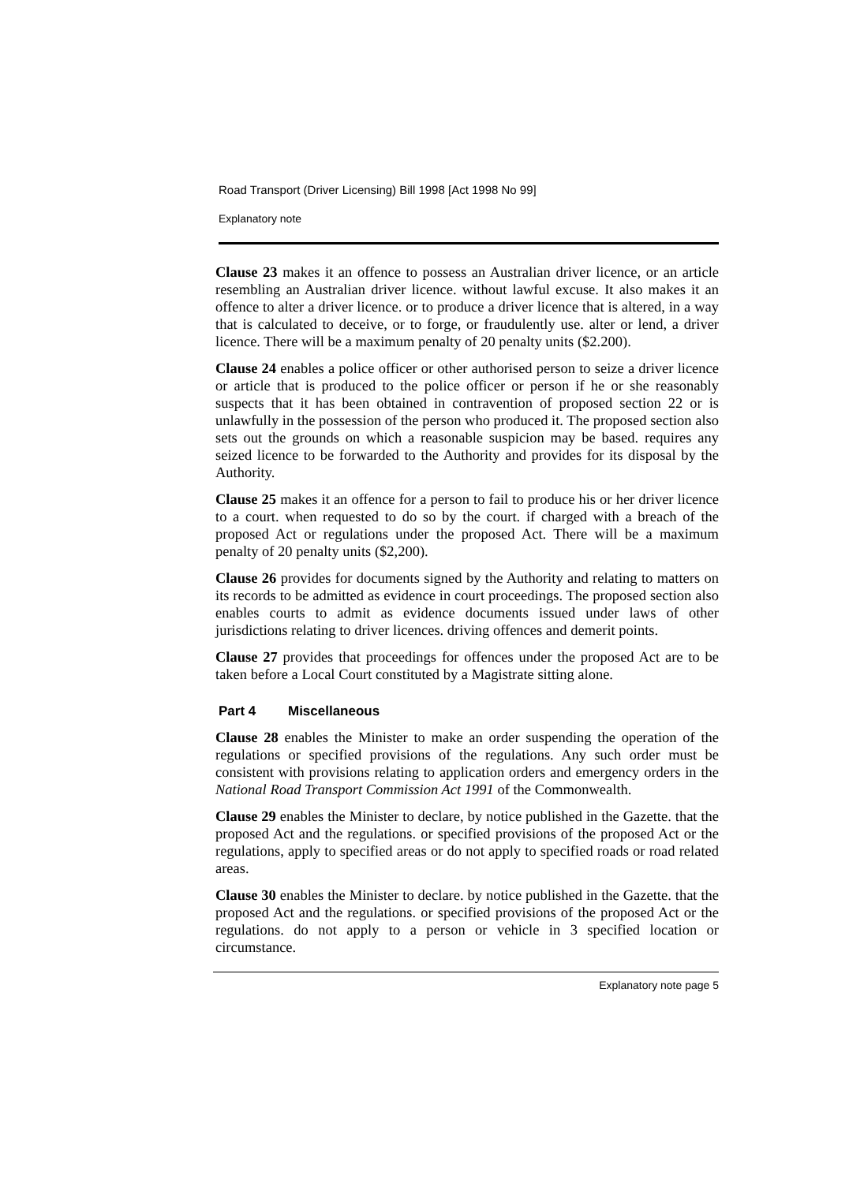Road Transport (Driver Licensing) Bill 1998 [Act 1998 No 99]
Explanatory note
Clause 23 makes it an offence to possess an Australian driver licence, or an article resembling an Australian driver licence. without lawful excuse. It also makes it an offence to alter a driver licence. or to produce a driver licence that is altered, in a way that is calculated to deceive, or to forge, or fraudulently use. alter or lend, a driver licence. There will be a maximum penalty of 20 penalty units ($2.200).
Clause 24 enables a police officer or other authorised person to seize a driver licence or article that is produced to the police officer or person if he or she reasonably suspects that it has been obtained in contravention of proposed section 22 or is unlawfully in the possession of the person who produced it. The proposed section also sets out the grounds on which a reasonable suspicion may be based. requires any seized licence to be forwarded to the Authority and provides for its disposal by the Authority.
Clause 25 makes it an offence for a person to fail to produce his or her driver licence to a court. when requested to do so by the court. if charged with a breach of the proposed Act or regulations under the proposed Act. There will be a maximum penalty of 20 penalty units ($2,200).
Clause 26 provides for documents signed by the Authority and relating to matters on its records to be admitted as evidence in court proceedings. The proposed section also enables courts to admit as evidence documents issued under laws of other jurisdictions relating to driver licences. driving offences and demerit points.
Clause 27 provides that proceedings for offences under the proposed Act are to be taken before a Local Court constituted by a Magistrate sitting alone.
Part 4 Miscellaneous
Clause 28 enables the Minister to make an order suspending the operation of the regulations or specified provisions of the regulations. Any such order must be consistent with provisions relating to application orders and emergency orders in the National Road Transport Commission Act 1991 of the Commonwealth.
Clause 29 enables the Minister to declare, by notice published in the Gazette. that the proposed Act and the regulations. or specified provisions of the proposed Act or the regulations, apply to specified areas or do not apply to specified roads or road related areas.
Clause 30 enables the Minister to declare. by notice published in the Gazette. that the proposed Act and the regulations. or specified provisions of the proposed Act or the regulations. do not apply to a person or vehicle in 3 specified location or circumstance.
Explanatory note page 5